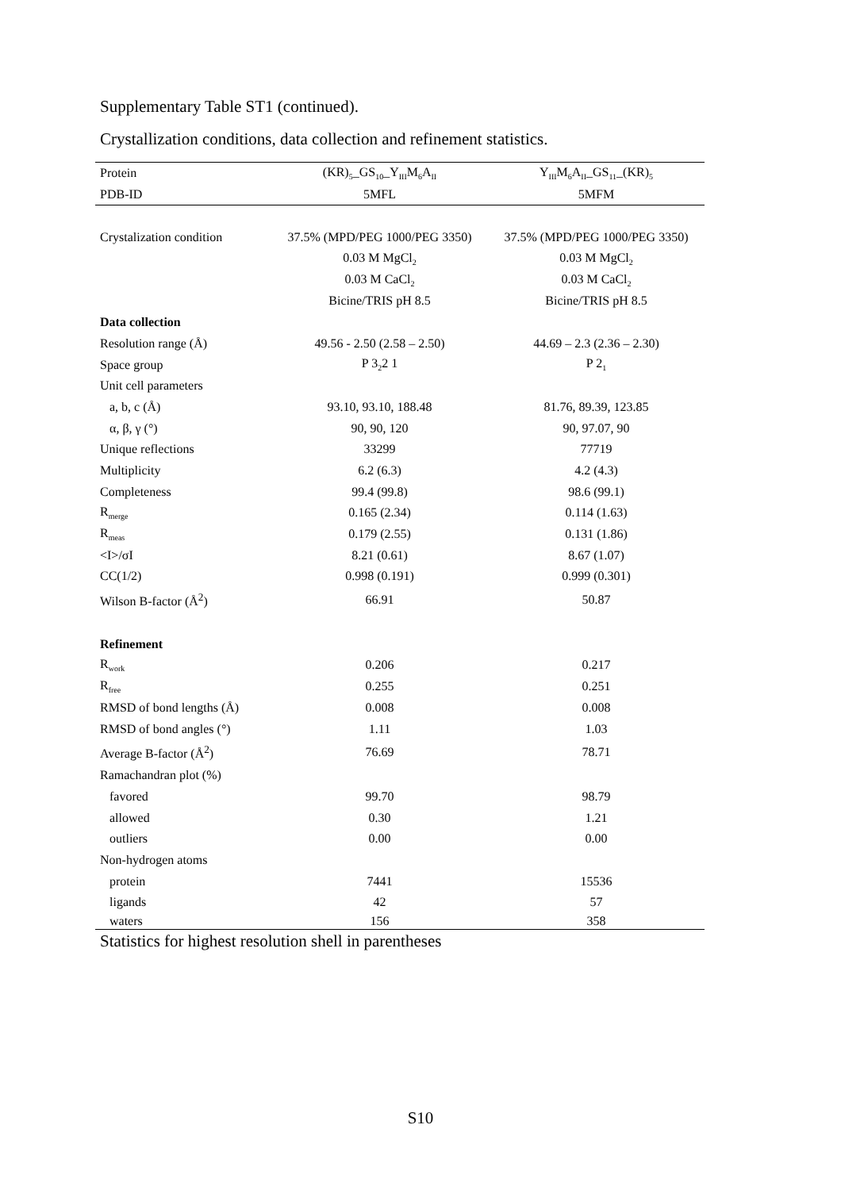Supplementary Table ST1 (continued).
Crystallization conditions, data collection and refinement statistics.
| Protein | (KR)<sub>5</sub>_GS<sub>10</sub>_Y<sub>III</sub>M<sub>6</sub>A<sub>II</sub> | Y<sub>III</sub>M<sub>6</sub>A<sub>II</sub>_GS<sub>11</sub>_(KR)<sub>5</sub> |
| PDB-ID | 5MFL | 5MFM |
| Crystalization condition | 37.5% (MPD/PEG 1000/PEG 3350) | 37.5% (MPD/PEG 1000/PEG 3350) |
| | 0.03 M MgCl<sub>2</sub> | 0.03 M MgCl<sub>2</sub> |
| | 0.03 M CaCl<sub>2</sub> | 0.03 M CaCl<sub>2</sub> |
| | Bicine/TRIS pH 8.5 | Bicine/TRIS pH 8.5 |
| Data collection | | |
| Resolution range (Å) | 49.56 - 2.50 (2.58 – 2.50) | 44.69 – 2.3 (2.36 – 2.30) |
| Space group | P 3<sub>2</sub>2 1 | P 2<sub>1</sub> |
| Unit cell parameters | | |
| a, b, c (Å) | 93.10, 93.10, 188.48 | 81.76, 89.39, 123.85 |
| α, β, γ (°) | 90, 90, 120 | 90, 97.07, 90 |
| Unique reflections | 33299 | 77719 |
| Multiplicity | 6.2 (6.3) | 4.2 (4.3) |
| Completeness | 99.4 (99.8) | 98.6 (99.1) |
| R<sub>merge</sub> | 0.165 (2.34) | 0.114 (1.63) |
| R<sub>meas</sub> | 0.179 (2.55) | 0.131 (1.86) |
| <I>/σI | 8.21 (0.61) | 8.67 (1.07) |
| CC(1/2) | 0.998 (0.191) | 0.999 (0.301) |
| Wilson B-factor (Å<sup>2</sup>) | 66.91 | 50.87 |
| Refinement | | |
| R<sub>work</sub> | 0.206 | 0.217 |
| R<sub>free</sub> | 0.255 | 0.251 |
| RMSD of bond lengths (Å) | 0.008 | 0.008 |
| RMSD of bond angles (°) | 1.11 | 1.03 |
| Average B-factor (Å<sup>2</sup>) | 76.69 | 78.71 |
| Ramachandran plot (%) | | |
| favored | 99.70 | 98.79 |
| allowed | 0.30 | 1.21 |
| outliers | 0.00 | 0.00 |
| Non-hydrogen atoms | | |
| protein | 7441 | 15536 |
| ligands | 42 | 57 |
| waters | 156 | 358 |
Statistics for highest resolution shell in parentheses
S10